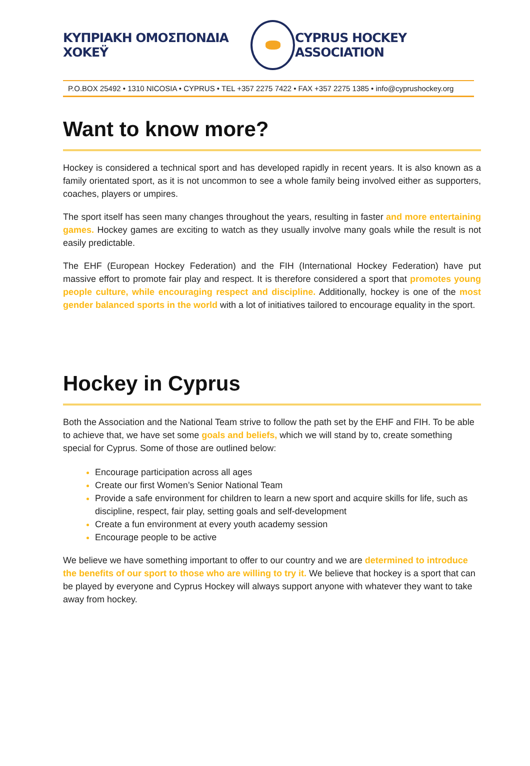ΚΥΠΡΙΑΚΗ ΟΜΟΣΠΟΝΔΙΑ ΧΟΚΕΫ CYPRUS HOCKEY ASSOCIATION
P.O.BOX 25492 • 1310 NICOSIA • CYPRUS • TEL +357 2275 7422 • FAX +357 2275 1385 • info@cyprushockey.org
Want to know more?
Hockey is considered a technical sport and has developed rapidly in recent years. It is also known as a family orientated sport, as it is not uncommon to see a whole family being involved either as supporters, coaches, players or umpires.
The sport itself has seen many changes throughout the years, resulting in faster and more entertaining games. Hockey games are exciting to watch as they usually involve many goals while the result is not easily predictable.
The EHF (European Hockey Federation) and the FIH (International Hockey Federation) have put massive effort to promote fair play and respect. It is therefore considered a sport that promotes young people culture, while encouraging respect and discipline. Additionally, hockey is one of the most gender balanced sports in the world with a lot of initiatives tailored to encourage equality in the sport.
Hockey in Cyprus
Both the Association and the National Team strive to follow the path set by the EHF and FIH. To be able to achieve that, we have set some goals and beliefs, which we will stand by to, create something special for Cyprus. Some of those are outlined below:
Encourage participation across all ages
Create our first Women’s Senior National Team
Provide a safe environment for children to learn a new sport and acquire skills for life, such as discipline, respect, fair play, setting goals and self-development
Create a fun environment at every youth academy session
Encourage people to be active
We believe we have something important to offer to our country and we are determined to introduce the benefits of our sport to those who are willing to try it. We believe that hockey is a sport that can be played by everyone and Cyprus Hockey will always support anyone with whatever they want to take away from hockey.